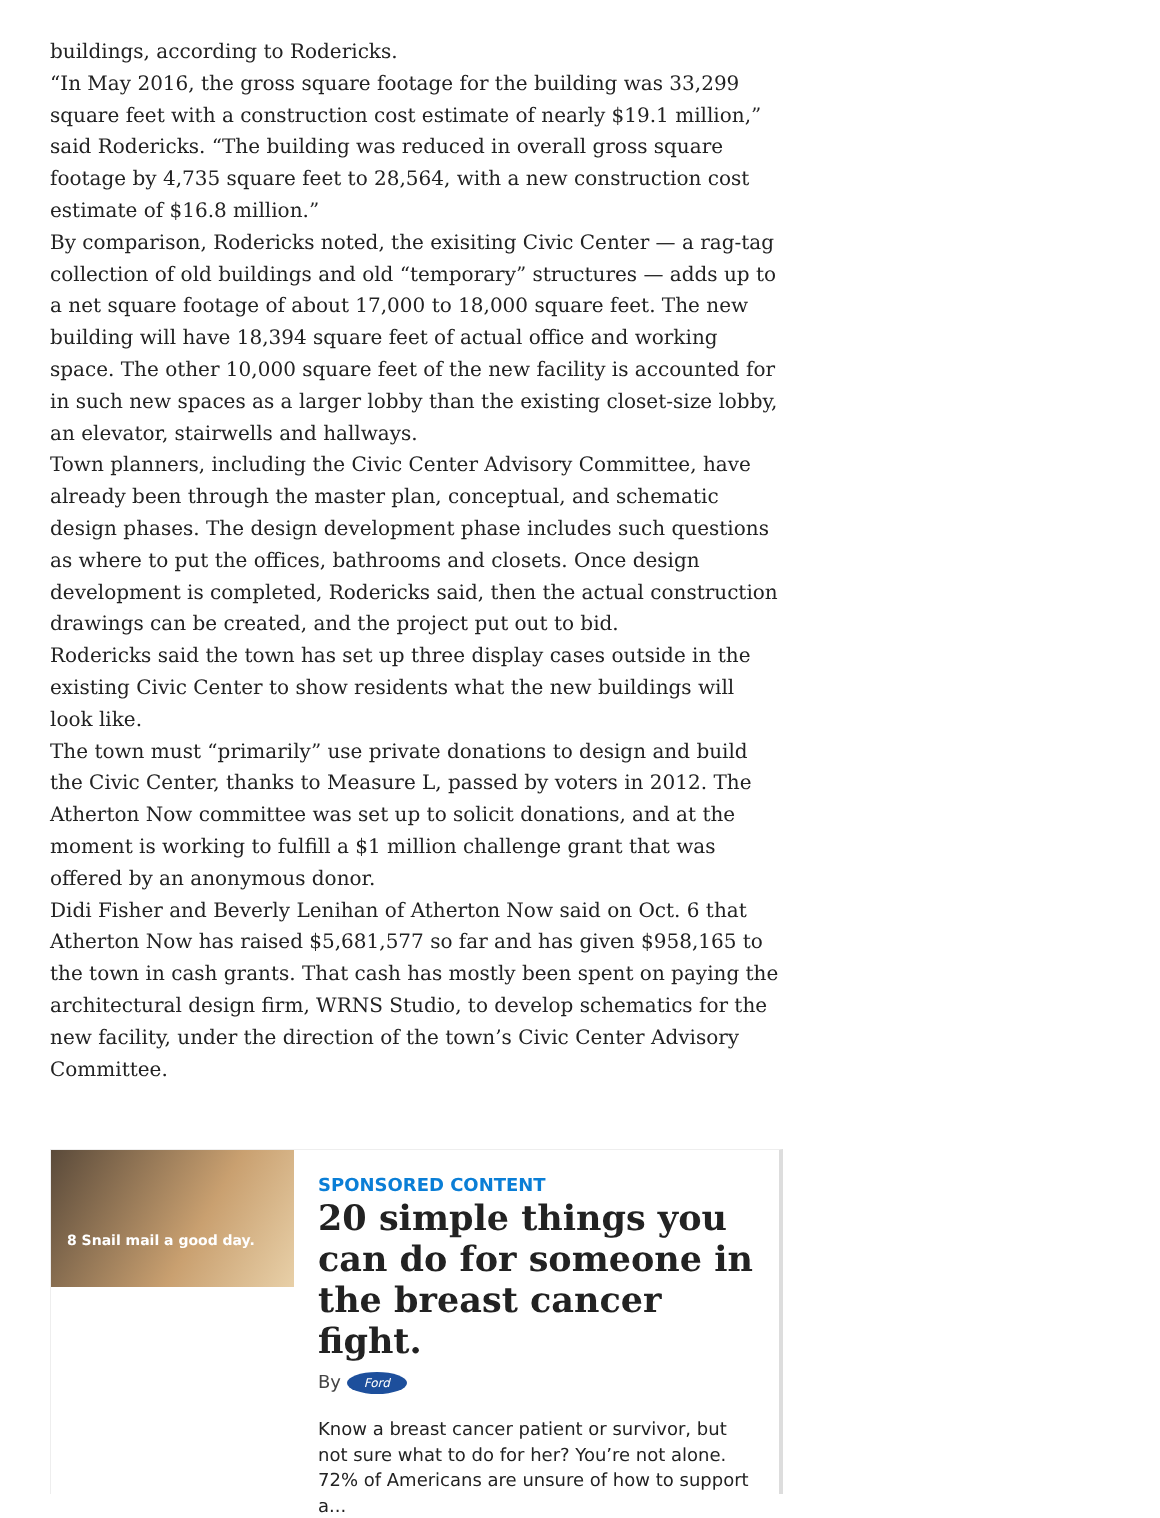buildings, according to Rodericks.
“In May 2016, the gross square footage for the building was 33,299 square feet with a construction cost estimate of nearly $19.1 million,” said Rodericks. “The building was reduced in overall gross square footage by 4,735 square feet to 28,564, with a new construction cost estimate of $16.8 million.”
By comparison, Rodericks noted, the exisiting Civic Center — a rag-tag collection of old buildings and old “temporary” structures — adds up to a net square footage of about 17,000 to 18,000 square feet. The new building will have 18,394 square feet of actual office and working space. The other 10,000 square feet of the new facility is accounted for in such new spaces as a larger lobby than the existing closet-size lobby, an elevator, stairwells and hallways.
Town planners, including the Civic Center Advisory Committee, have already been through the master plan, conceptual, and schematic design phases. The design development phase includes such questions as where to put the offices, bathrooms and closets. Once design development is completed, Rodericks said, then the actual construction drawings can be created, and the project put out to bid.
Rodericks said the town has set up three display cases outside in the existing Civic Center to show residents what the new buildings will look like.
The town must “primarily” use private donations to design and build the Civic Center, thanks to Measure L, passed by voters in 2012. The Atherton Now committee was set up to solicit donations, and at the moment is working to fulfill a $1 million challenge grant that was offered by an anonymous donor.
Didi Fisher and Beverly Lenihan of Atherton Now said on Oct. 6 that Atherton Now has raised $5,681,577 so far and has given $958,165 to the town in cash grants. That cash has mostly been spent on paying the architectural design firm, WRNS Studio, to develop schematics for the new facility, under the direction of the town’s Civic Center Advisory Committee.
8 Snail mail a good day.
SPONSORED CONTENT
20 simple things you can do for someone in the breast cancer fight.
By Ford
Know a breast cancer patient or survivor, but not sure what to do for her? You’re not alone. 72% of Americans are unsure of how to support a...